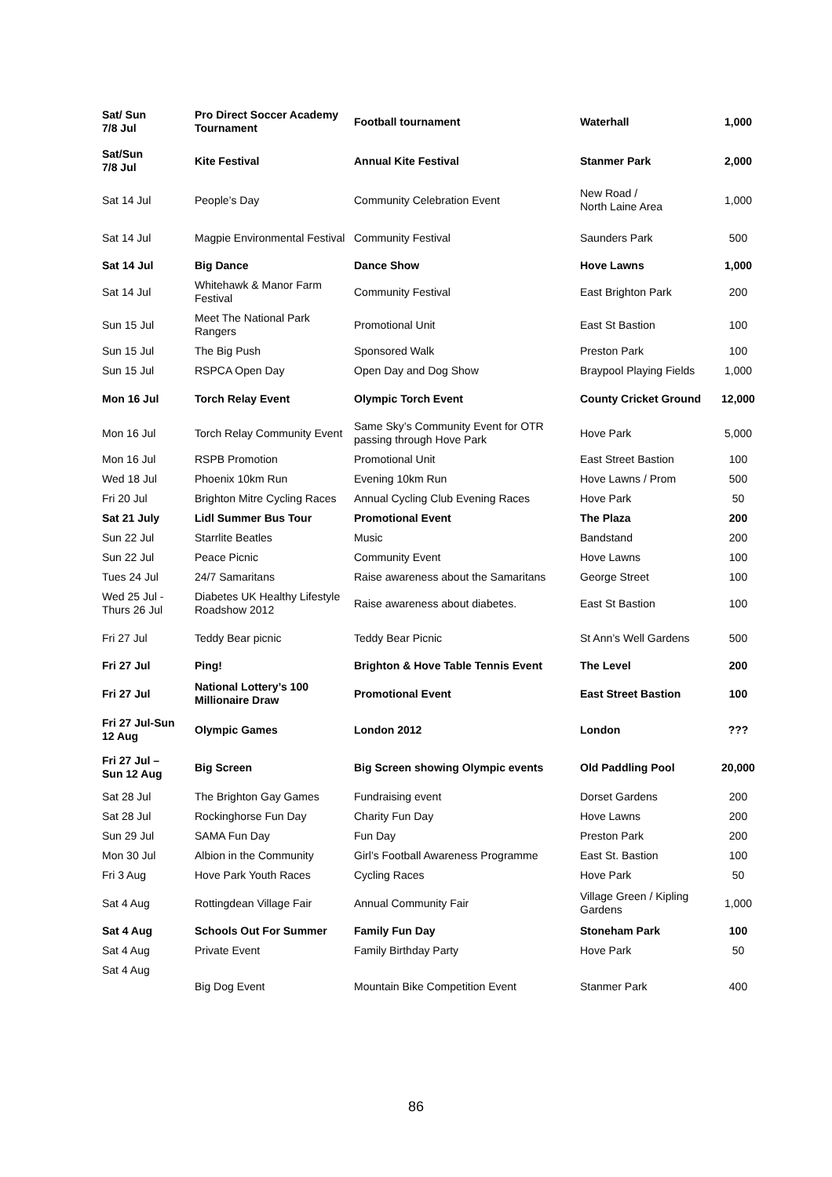| Sat/ Sun 7/8 Jul | Pro Direct Soccer Academy Tournament | Football tournament | Waterhall | 1,000 |
| Sat/Sun 7/8 Jul | Kite Festival | Annual Kite Festival | Stanmer Park | 2,000 |
| Sat 14 Jul | People’s Day | Community Celebration Event | New Road / North Laine Area | 1,000 |
| Sat 14 Jul | Magpie Environmental Festival | Community Festival | Saunders Park | 500 |
| Sat 14 Jul | Big Dance | Dance Show | Hove Lawns | 1,000 |
| Sat 14 Jul | Whitehawk & Manor Farm Festival | Community Festival | East Brighton Park | 200 |
| Sun 15 Jul | Meet The National Park Rangers | Promotional Unit | East St Bastion | 100 |
| Sun 15 Jul | The Big Push | Sponsored Walk | Preston Park | 100 |
| Sun 15 Jul | RSPCA Open Day | Open Day and Dog Show | Braypool Playing Fields | 1,000 |
| Mon 16 Jul | Torch Relay Event | Olympic Torch Event | County Cricket Ground | 12,000 |
| Mon 16 Jul | Torch Relay Community Event | Same Sky’s Community Event for OTR passing through Hove Park | Hove Park | 5,000 |
| Mon 16 Jul | RSPB Promotion | Promotional Unit | East Street Bastion | 100 |
| Wed 18 Jul | Phoenix 10km Run | Evening 10km Run | Hove Lawns / Prom | 500 |
| Fri 20 Jul | Brighton Mitre Cycling Races | Annual Cycling Club Evening Races | Hove Park | 50 |
| Sat 21 July | Lidl Summer Bus Tour | Promotional Event | The Plaza | 200 |
| Sun 22 Jul | Starrlite Beatles | Music | Bandstand | 200 |
| Sun 22 Jul | Peace Picnic | Community Event | Hove Lawns | 100 |
| Tues 24 Jul | 24/7 Samaritans | Raise awareness about the Samaritans | George Street | 100 |
| Wed 25 Jul - Thurs 26 Jul | Diabetes UK Healthy Lifestyle Roadshow 2012 | Raise awareness about diabetes. | East St Bastion | 100 |
| Fri 27 Jul | Teddy Bear picnic | Teddy Bear Picnic | St Ann’s Well Gardens | 500 |
| Fri 27 Jul | Ping! | Brighton & Hove Table Tennis Event | The Level | 200 |
| Fri 27 Jul | National Lottery’s 100 Millionaire Draw | Promotional Event | East Street Bastion | 100 |
| Fri 27 Jul-Sun 12 Aug | Olympic Games | London 2012 | London | ??? |
| Fri 27 Jul – Sun 12 Aug | Big Screen | Big Screen showing Olympic events | Old Paddling Pool | 20,000 |
| Sat 28 Jul | The Brighton Gay Games | Fundraising event | Dorset Gardens | 200 |
| Sat 28 Jul | Rockinghorse Fun Day | Charity Fun Day | Hove Lawns | 200 |
| Sun 29 Jul | SAMA Fun Day | Fun Day | Preston Park | 200 |
| Mon 30 Jul | Albion in the Community | Girl’s Football Awareness Programme | East St. Bastion | 100 |
| Fri 3 Aug | Hove Park Youth Races | Cycling Races | Hove Park | 50 |
| Sat 4 Aug | Rottingdean Village Fair | Annual Community Fair | Village Green / Kipling Gardens | 1,000 |
| Sat 4 Aug | Schools Out For Summer | Family Fun Day | Stoneham Park | 100 |
| Sat 4 Aug | Private Event | Family Birthday Party | Hove Park | 50 |
| Sat 4 Aug | Big Dog Event | Mountain Bike Competition Event | Stanmer Park | 400 |
86